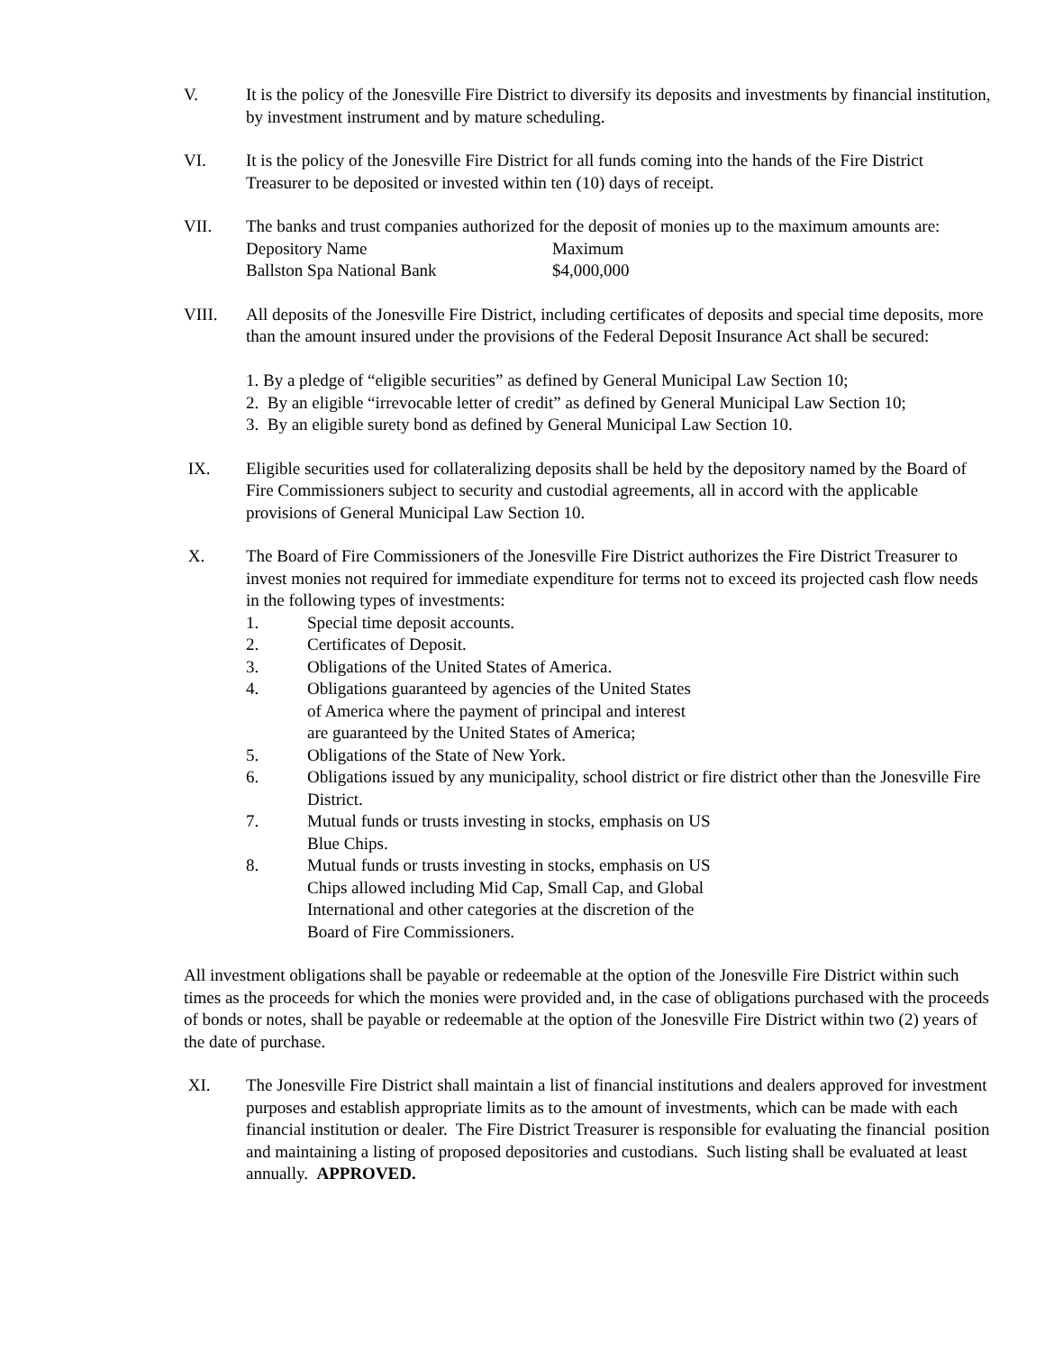V. It is the policy of the Jonesville Fire District to diversify its deposits and investments by financial institution, by investment instrument and by mature scheduling.
VI. It is the policy of the Jonesville Fire District for all funds coming into the hands of the Fire District Treasurer to be deposited or invested within ten (10) days of receipt.
VII. The banks and trust companies authorized for the deposit of monies up to the maximum amounts are:
| Depository Name | Maximum |
| Ballston Spa National Bank | $4,000,000 |
VIII. All deposits of the Jonesville Fire District, including certificates of deposits and special time deposits, more than the amount insured under the provisions of the Federal Deposit Insurance Act shall be secured:
1. By a pledge of “eligible securities” as defined by General Municipal Law Section 10;
2. By an eligible “irrevocable letter of credit” as defined by General Municipal Law Section 10;
3. By an eligible surety bond as defined by General Municipal Law Section 10.
IX. Eligible securities used for collateralizing deposits shall be held by the depository named by the Board of Fire Commissioners subject to security and custodial agreements, all in accord with the applicable provisions of General Municipal Law Section 10.
X. The Board of Fire Commissioners of the Jonesville Fire District authorizes the Fire District Treasurer to invest monies not required for immediate expenditure for terms not to exceed its projected cash flow needs in the following types of investments:
1. Special time deposit accounts.
2. Certificates of Deposit.
3. Obligations of the United States of America.
4. Obligations guaranteed by agencies of the United States
of America where the payment of principal and interest
are guaranteed by the United States of America;
5. Obligations of the State of New York.
6. Obligations issued by any municipality, school district or fire district other than the Jonesville Fire District.
7. Mutual funds or trusts investing in stocks, emphasis on US
Blue Chips.
8. Mutual funds or trusts investing in stocks, emphasis on US
Chips allowed including Mid Cap, Small Cap, and Global
International and other categories at the discretion of the
Board of Fire Commissioners.
All investment obligations shall be payable or redeemable at the option of the Jonesville Fire District within such times as the proceeds for which the monies were provided and, in the case of obligations purchased with the proceeds of bonds or notes, shall be payable or redeemable at the option of the Jonesville Fire District within two (2) years of the date of purchase.
XI. The Jonesville Fire District shall maintain a list of financial institutions and dealers approved for investment purposes and establish appropriate limits as to the amount of investments, which can be made with each financial institution or dealer. The Fire District Treasurer is responsible for evaluating the financial position and maintaining a listing of proposed depositories and custodians. Such listing shall be evaluated at least annually. APPROVED.